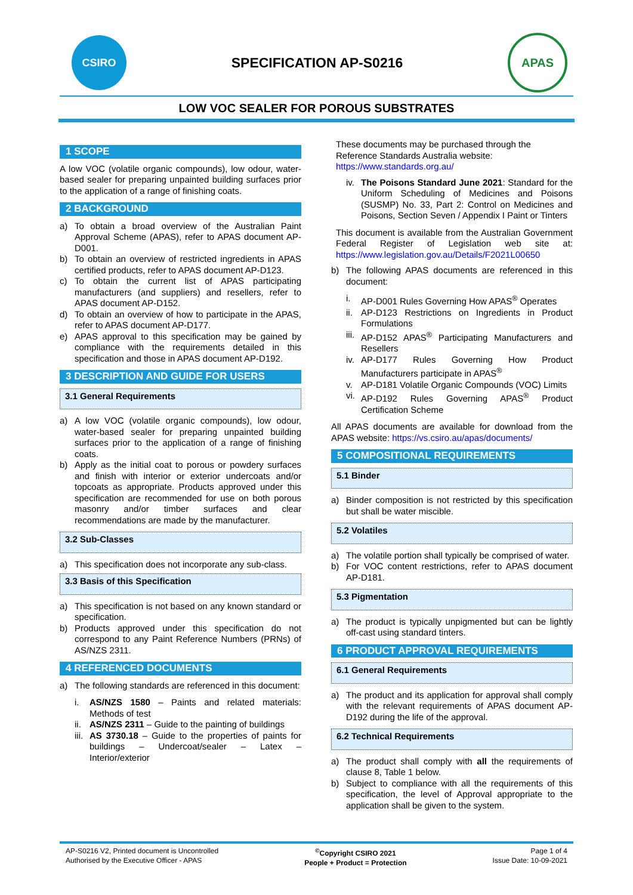CSIRO
SPECIFICATION AP-S0216
APAS
LOW VOC SEALER FOR POROUS SUBSTRATES
1 SCOPE
A low VOC (volatile organic compounds), low odour, water-based sealer for preparing unpainted building surfaces prior to the application of a range of finishing coats.
2 BACKGROUND
a) To obtain a broad overview of the Australian Paint Approval Scheme (APAS), refer to APAS document AP-D001.
b) To obtain an overview of restricted ingredients in APAS certified products, refer to APAS document AP-D123.
c) To obtain the current list of APAS participating manufacturers (and suppliers) and resellers, refer to APAS document AP-D152.
d) To obtain an overview of how to participate in the APAS, refer to APAS document AP-D177.
e) APAS approval to this specification may be gained by compliance with the requirements detailed in this specification and those in APAS document AP-D192.
3 DESCRIPTION AND GUIDE FOR USERS
3.1 General Requirements
a) A low VOC (volatile organic compounds), low odour, water-based sealer for preparing unpainted building surfaces prior to the application of a range of finishing coats.
b) Apply as the initial coat to porous or powdery surfaces and finish with interior or exterior undercoats and/or topcoats as appropriate. Products approved under this specification are recommended for use on both porous masonry and/or timber surfaces and clear recommendations are made by the manufacturer.
3.2 Sub-Classes
a) This specification does not incorporate any sub-class.
3.3 Basis of this Specification
a) This specification is not based on any known standard or specification.
b) Products approved under this specification do not correspond to any Paint Reference Numbers (PRNs) of AS/NZS 2311.
4 REFERENCED DOCUMENTS
a) The following standards are referenced in this document:
i. AS/NZS 1580 – Paints and related materials: Methods of test
ii. AS/NZS 2311 – Guide to the painting of buildings
iii. AS 3730.18 – Guide to the properties of paints for buildings – Undercoat/sealer – Latex – Interior/exterior
These documents may be purchased through the Reference Standards Australia website: https://www.standards.org.au/
iv. The Poisons Standard June 2021: Standard for the Uniform Scheduling of Medicines and Poisons (SUSMP) No. 33, Part 2: Control on Medicines and Poisons, Section Seven / Appendix I Paint or Tinters
This document is available from the Australian Government Federal Register of Legislation web site at: https://www.legislation.gov.au/Details/F2021L00650
b) The following APAS documents are referenced in this document:
i. AP-D001 Rules Governing How APAS<sup>®</sup> Operates
ii. AP-D123 Restrictions on Ingredients in Product Formulations
iii. AP-D152 APAS<sup>®</sup> Participating Manufacturers and Resellers
iv. AP-D177 Rules Governing How Product Manufacturers participate in APAS<sup>®</sup>
v. AP-D181 Volatile Organic Compounds (VOC) Limits
vi. AP-D192 Rules Governing APAS<sup>®</sup> Product Certification Scheme
All APAS documents are available for download from the APAS website: https://vs.csiro.au/apas/documents/
5 COMPOSITIONAL REQUIREMENTS
5.1 Binder
a) Binder composition is not restricted by this specification but shall be water miscible.
5.2 Volatiles
a) The volatile portion shall typically be comprised of water.
b) For VOC content restrictions, refer to APAS document AP-D181.
5.3 Pigmentation
a) The product is typically unpigmented but can be lightly off-cast using standard tinters.
6 PRODUCT APPROVAL REQUIREMENTS
6.1 General Requirements
a) The product and its application for approval shall comply with the relevant requirements of APAS document AP-D192 during the life of the approval.
6.2 Technical Requirements
a) The product shall comply with all the requirements of clause 8, Table 1 below.
b) Subject to compliance with all the requirements of this specification, the level of Approval appropriate to the application shall be given to the system.
AP-S0216 V2, Printed document is Uncontrolled
Authorised by the Executive Officer - APAS
<sup>©</sup>Copyright CSIRO 2021
People + Product = Protection
Page 1 of 4
Issue Date: 10-09-2021